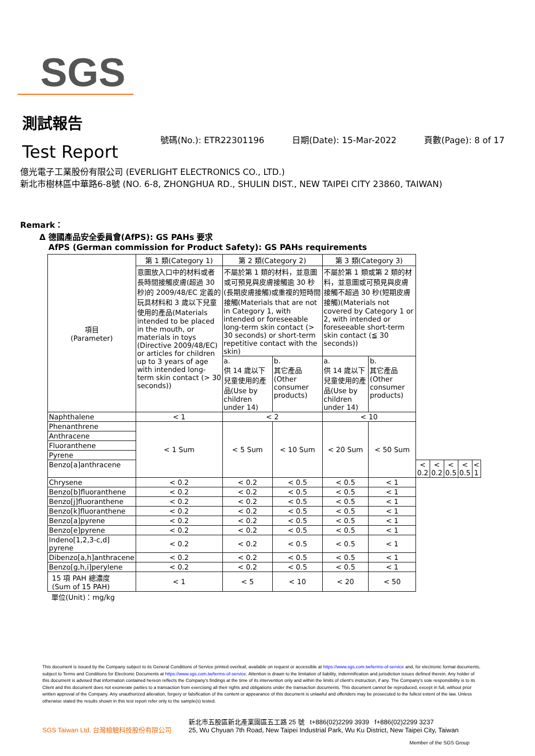SGS
測試報告
Test Report
號碼(No.): ETR22301196 日期(Date): 15-Mar-2022 頁數(Page): 8 of 17
億光電子工業股份有限公司 (EVERLIGHT ELECTRONICS CO., LTD.)
新北市樹林區中華路6-8號 (NO. 6-8, ZHONGHUA RD., SHULIN DIST., NEW TAIPEI CITY 23860, TAIWAN)
Remark：
Δ 德國產品安全委員會(AfPS): GS PAHs 要求
AfPS (German commission for Product Safety): GS PAHs requirements
| 項目 (Parameter) | 第 1 類(Category 1) | 第 2 類(Category 2) | | 第 3 類(Category 3) | | | | | | |
| --- | --- | --- | --- | --- | --- | --- | --- | --- | --- | --- |
| | 意圖放入口中的材料或者長時間接觸皮膚(超過 30 秒)的 2009/48/EC 定義的玩具材料和 3 歲以下兒童使用的產品(Materials intended to be placed in the mouth, or materials in toys (Directive 2009/48/EC) or articles for children up to 3 years of age with intended long-term skin contact (> 30 seconds)) | 不屬於第 1 類的材料，並意圖或可預見與皮膚接觸逾 30 秒(長期皮膚接觸)或重複的短時間接觸(Materials that are not in Category 1, with intended or foreseeable long-term skin contact (> 30 seconds) or short-term repetitive contact with the skin) | | 不屬於第 1 類或第 2 類的材料，並意圖或可預見與皮膚接觸不超過 30 秒(短期皮膚接觸)(Materials not covered by Category 1 or 2, with intended or foreseeable short-term skin contact (≦ 30 seconds)) | | | | | | |
| | | a. 供 14 歲以下兒童使用的產品(Use by children under 14) | b. 其它產品(Other consumer products) | a. 供 14 歲以下兒童使用的產品(Use by children under 14) | b. 其它產品(Other consumer products) | | | | | |
| Naphthalene | < 1 | < 2 | | < 10 | | | | | | |
| Phenanthrene | < 1 Sum | < 5 Sum | < 10 Sum | < 20 Sum | < 50 Sum | | | | | |
| Anthracene | | | | | | | | | | |
| Fluoranthene | | | | | | | | | | |
| Pyrene | | | | | | | | | | |
| Benzo[a]anthracene | | | | | | < 0.2 | < 0.2 | < 0.5 | < 0.5 | < 1 |
| Chrysene | < 0.2 | < 0.2 | < 0.5 | < 0.5 | < 1 | | | | | |
| Benzo[b]fluoranthene | < 0.2 | < 0.2 | < 0.5 | < 0.5 | < 1 | | | | | |
| Benzo[j]fluoranthene | < 0.2 | < 0.2 | < 0.5 | < 0.5 | < 1 | | | | | |
| Benzo[k]fluoranthene | < 0.2 | < 0.2 | < 0.5 | < 0.5 | < 1 | | | | | |
| Benzo[a]pyrene | < 0.2 | < 0.2 | < 0.5 | < 0.5 | < 1 | | | | | |
| Benzo[e]pyrene | < 0.2 | < 0.2 | < 0.5 | < 0.5 | < 1 | | | | | |
| Indeno[1,2,3-c,d] pyrene | < 0.2 | < 0.2 | < 0.5 | < 0.5 | < 1 | | | | | |
| Dibenzo[a,h]anthracene | < 0.2 | < 0.2 | < 0.5 | < 0.5 | < 1 | | | | | |
| Benzo[g,h,i]perylene | < 0.2 | < 0.2 | < 0.5 | < 0.5 | < 1 | | | | | |
| 15 項 PAH 總濃度 (Sum of 15 PAH) | < 1 | < 5 | < 10 | < 20 | < 50 | | | | | |
單位(Unit)：mg/kg
This document is issued by the Company subject to its General Conditions of Service printed overleaf, available on request or accessible at https://www.sgs.com.tw/terms-of-service and, for electronic format documents, subject to Terms and Conditions for Electronic Documents at https://www.sgs.com.tw/terms-of-service. Attention is drawn to the limitation of liability, indemnification and jurisdiction issues defined therein. Any holder of this document is advised that information contained hereon reflects the Company's findings at the time of its intervention only and within the limits of client's instruction, if any. The Company's sole responsibility is to its Client and this document does not exonerate parties to a transaction from exercising all their rights and obligations under the transaction documents. This document cannot be reproduced, except in full, without prior written approval of the Company. Any unauthorized alteration, forgery or falsification of the content or appearance of this document is unlawful and offenders may be prosecuted to the fullest extent of the law. Unless otherwise stated the results shown in this test report refer only to the sample(s) tested.
SGS Taiwan Ltd. 台灣檢驗科技股份有限公司
新北市五股區新北產業園區五工路 25 號 t+886(02)2299 3939 f+886(02)2299 3237
25, Wu Chyuan 7th Road, New Taipei Industrial Park, Wu Ku District, New Taipei City, Taiwan
Member of the SGS Group